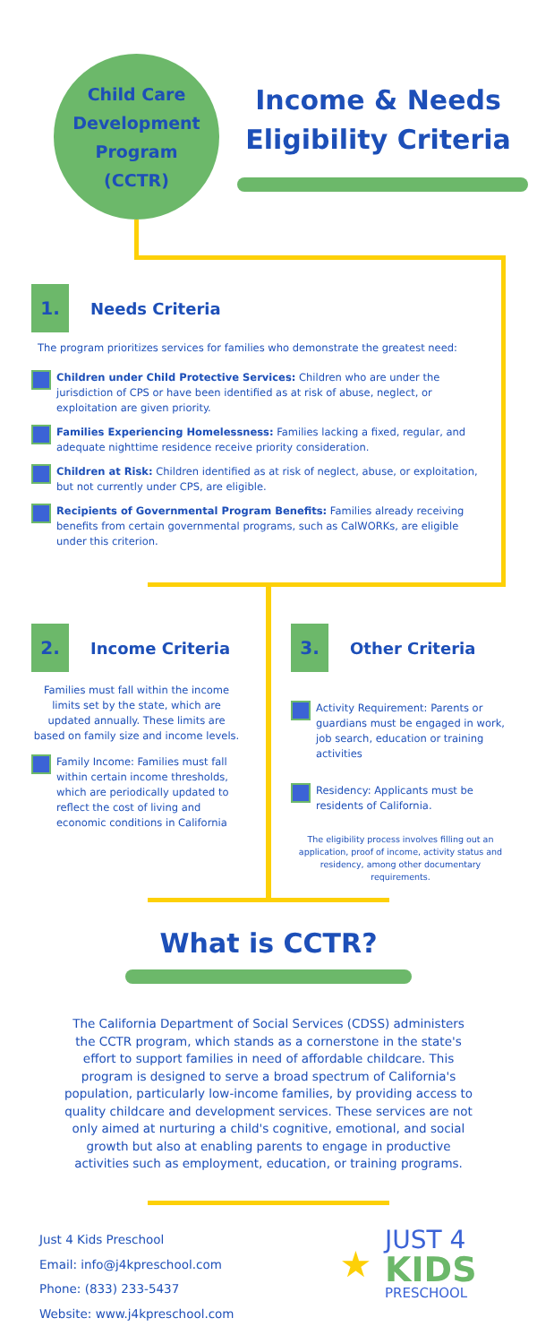Child Care
Development
Program
(CCTR)
Income & Needs
Eligibility Criteria
1. Needs Criteria
The program prioritizes services for families who demonstrate the greatest need:
Children under Child Protective Services: Children who are under the jurisdiction of CPS or have been identified as at risk of abuse, neglect, or exploitation are given priority.
Families Experiencing Homelessness: Families lacking a fixed, regular, and adequate nighttime residence receive priority consideration.
Children at Risk: Children identified as at risk of neglect, abuse, or exploitation, but not currently under CPS, are eligible.
Recipients of Governmental Program Benefits: Families already receiving benefits from certain governmental programs, such as CalWORKs, are eligible under this criterion.
2. Income Criteria
Families must fall within the income limits set by the state, which are updated annually. These limits are based on family size and income levels.
Family Income: Families must fall within certain income thresholds, which are periodically updated to reflect the cost of living and economic conditions in California
3. Other Criteria
Activity Requirement: Parents or guardians must be engaged in work, job search, education or training activities
Residency: Applicants must be residents of California.
The eligibility process involves filling out an application, proof of income, activity status and residency, among other documentary requirements.
What is CCTR?
The California Department of Social Services (CDSS) administers the CCTR program, which stands as a cornerstone in the state's effort to support families in need of affordable childcare. This program is designed to serve a broad spectrum of California's population, particularly low-income families, by providing access to quality childcare and development services. These services are not only aimed at nurturing a child's cognitive, emotional, and social growth but also at enabling parents to engage in productive activities such as employment, education, or training programs.
Just 4 Kids Preschool
Email: info@j4kpreschool.com
Phone: (833) 233-5437
Website: www.j4kpreschool.com
★
JUST 4
KIDS
PRESCHOOL